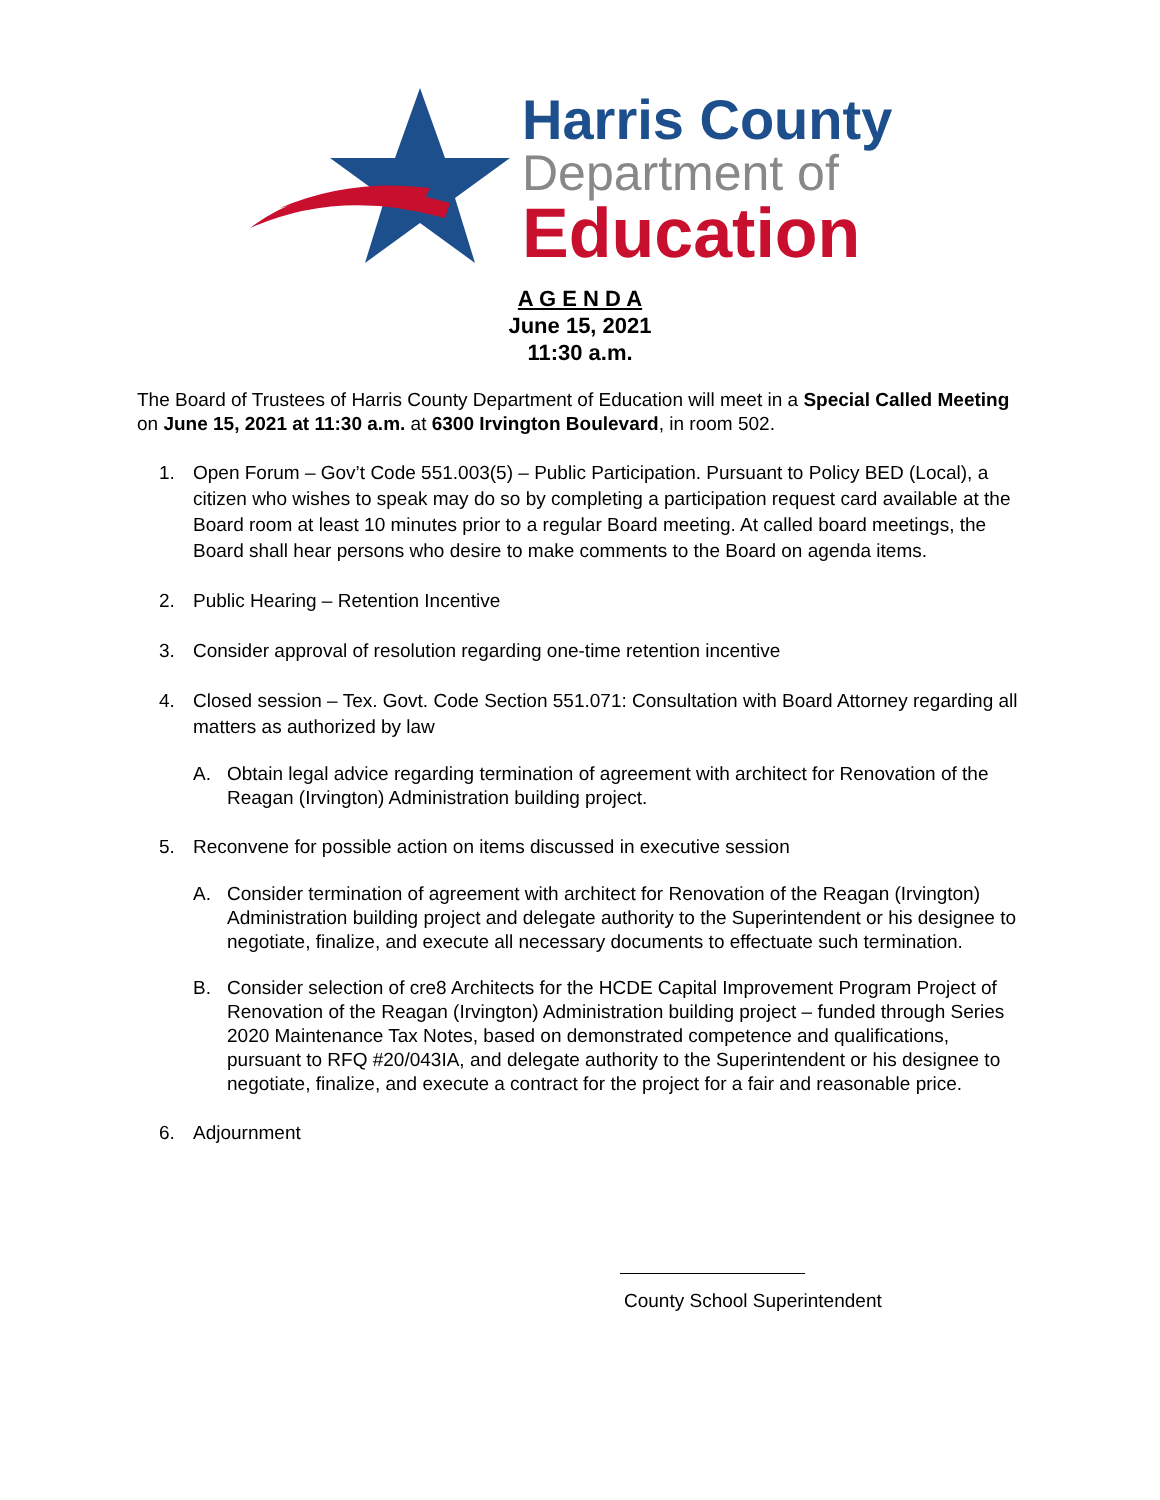Harris County
Department of
Education
A G E N D A
June 15, 2021
11:30 a.m.
The Board of Trustees of Harris County Department of Education will meet in a Special Called Meeting on June 15, 2021 at 11:30 a.m. at 6300 Irvington Boulevard, in room 502.
1. Open Forum – Gov’t Code 551.003(5) – Public Participation. Pursuant to Policy BED (Local), a citizen who wishes to speak may do so by completing a participation request card available at the Board room at least 10 minutes prior to a regular Board meeting. At called board meetings, the Board shall hear persons who desire to make comments to the Board on agenda items.
2. Public Hearing – Retention Incentive
3. Consider approval of resolution regarding one-time retention incentive
4. Closed session – Tex. Govt. Code Section 551.071: Consultation with Board Attorney regarding all matters as authorized by law
A. Obtain legal advice regarding termination of agreement with architect for Renovation of the Reagan (Irvington) Administration building project.
5. Reconvene for possible action on items discussed in executive session
A. Consider termination of agreement with architect for Renovation of the Reagan (Irvington) Administration building project and delegate authority to the Superintendent or his designee to negotiate, finalize, and execute all necessary documents to effectuate such termination.
B. Consider selection of cre8 Architects for the HCDE Capital Improvement Program Project of Renovation of the Reagan (Irvington) Administration building project – funded through Series 2020 Maintenance Tax Notes, based on demonstrated competence and qualifications, pursuant to RFQ #20/043IA, and delegate authority to the Superintendent or his designee to negotiate, finalize, and execute a contract for the project for a fair and reasonable price.
6. Adjournment
County School Superintendent